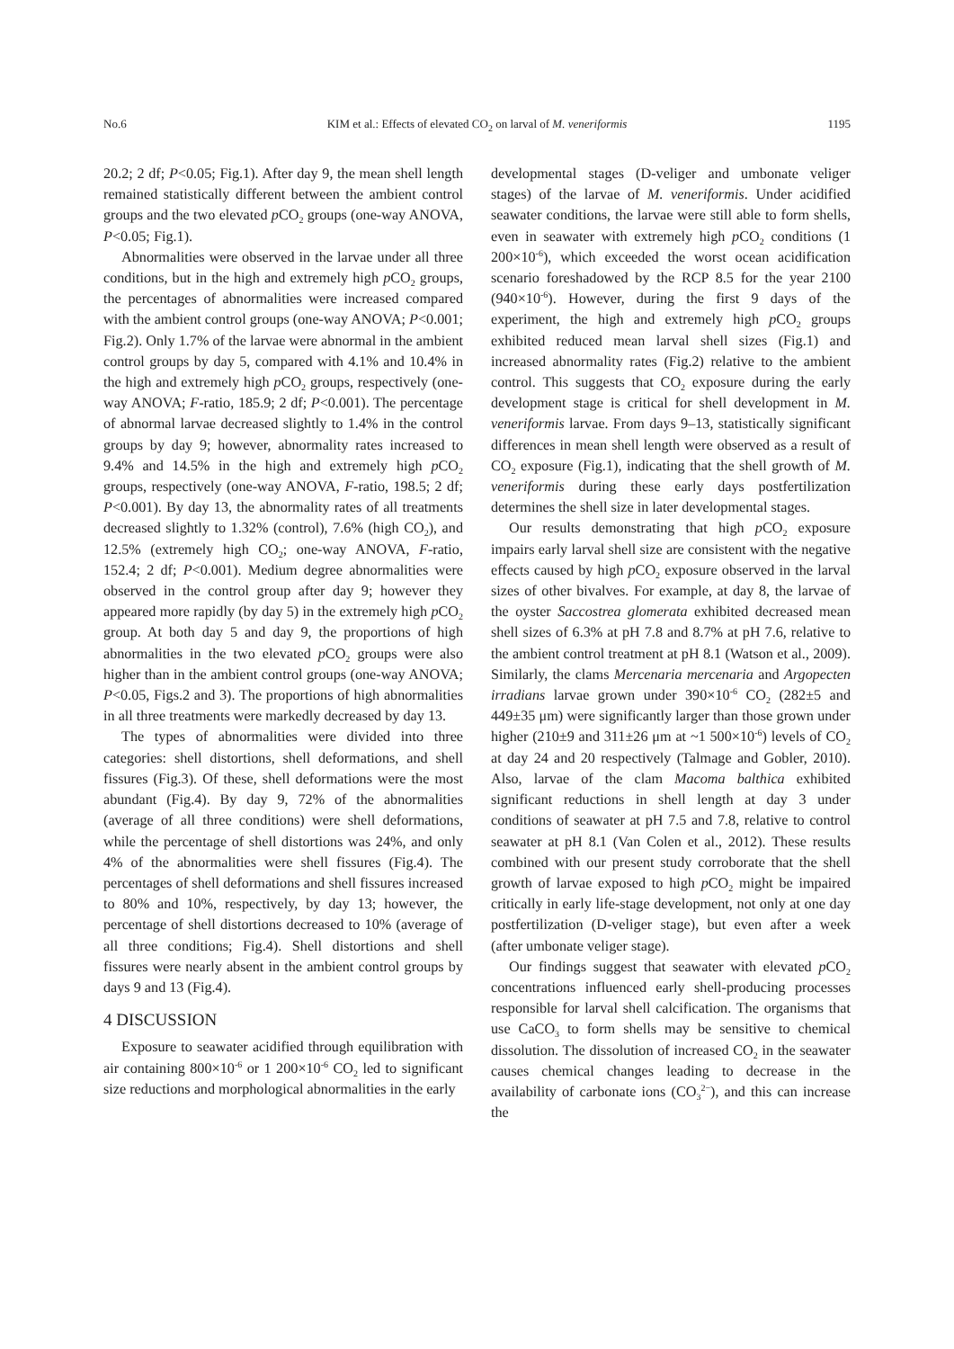No.6 KIM et al.: Effects of elevated CO<sub>2</sub> on larval of M. veneriformis 1195
20.2; 2 df; P<0.05; Fig.1). After day 9, the mean shell length remained statistically different between the ambient control groups and the two elevated p CO<sub>2</sub> groups (one-way ANOVA, P<0.05; Fig.1).
Abnormalities were observed in the larvae under all three conditions, but in the high and extremely high p CO<sub>2</sub> groups, the percentages of abnormalities were increased compared with the ambient control groups (one-way ANOVA; P<0.001; Fig.2). Only 1.7% of the larvae were abnormal in the ambient control groups by day 5, compared with 4.1% and 10.4% in the high and extremely high p CO<sub>2</sub> groups, respectively (one-way ANOVA; F-ratio, 185.9; 2 df; P<0.001). The percentage of abnormal larvae decreased slightly to 1.4% in the control groups by day 9; however, abnormality rates increased to 9.4% and 14.5% in the high and extremely high p CO<sub>2</sub> groups, respectively (one-way ANOVA, F-ratio, 198.5; 2 df; P<0.001). By day 13, the abnormality rates of all treatments decreased slightly to 1.32% (control), 7.6% (high CO<sub>2</sub>), and 12.5% (extremely high CO<sub>2</sub>; one-way ANOVA, F-ratio, 152.4; 2 df; P<0.001). Medium degree abnormalities were observed in the control group after day 9; however they appeared more rapidly (by day 5) in the extremely high p CO<sub>2</sub> group. At both day 5 and day 9, the proportions of high abnormalities in the two elevated p CO<sub>2</sub> groups were also higher than in the ambient control groups (one-way ANOVA; P<0.05, Figs.2 and 3). The proportions of high abnormalities in all three treatments were markedly decreased by day 13.
The types of abnormalities were divided into three categories: shell distortions, shell deformations, and shell fissures (Fig.3). Of these, shell deformations were the most abundant (Fig.4). By day 9, 72% of the abnormalities (average of all three conditions) were shell deformations, while the percentage of shell distortions was 24%, and only 4% of the abnormalities were shell fissures (Fig.4). The percentages of shell deformations and shell fissures increased to 80% and 10%, respectively, by day 13; however, the percentage of shell distortions decreased to 10% (average of all three conditions; Fig.4). Shell distortions and shell fissures were nearly absent in the ambient control groups by days 9 and 13 (Fig.4).
4 DISCUSSION
Exposure to seawater acidified through equilibration with air containing 800×10<sup>-6</sup> or 1 200×10<sup>-6</sup> CO<sub>2</sub> led to significant size reductions and morphological abnormalities in the early
developmental stages (D-veliger and umbonate veliger stages) of the larvae of M. veneriformis. Under acidified seawater conditions, the larvae were still able to form shells, even in seawater with extremely high p CO<sub>2</sub> conditions (1 200×10<sup>-6</sup>), which exceeded the worst ocean acidification scenario foreshadowed by the RCP 8.5 for the year 2100 (940×10<sup>-6</sup>). However, during the first 9 days of the experiment, the high and extremely high p CO<sub>2</sub> groups exhibited reduced mean larval shell sizes (Fig.1) and increased abnormality rates (Fig.2) relative to the ambient control. This suggests that CO<sub>2</sub> exposure during the early development stage is critical for shell development in M. veneriformis larvae. From days 9–13, statistically significant differences in mean shell length were observed as a result of CO<sub>2</sub> exposure (Fig.1), indicating that the shell growth of M. veneriformis during these early days postfertilization determines the shell size in later developmental stages.
Our results demonstrating that high p CO<sub>2</sub> exposure impairs early larval shell size are consistent with the negative effects caused by high p CO<sub>2</sub> exposure observed in the larval sizes of other bivalves. For example, at day 8, the larvae of the oyster Saccostrea glomerata exhibited decreased mean shell sizes of 6.3% at pH 7.8 and 8.7% at pH 7.6, relative to the ambient control treatment at pH 8.1 (Watson et al., 2009). Similarly, the clams Mercenaria mercenaria and Argopecten irradians larvae grown under 390×10<sup>-6</sup> CO<sub>2</sub> (282±5 and 449±35 μm) were significantly larger than those grown under higher (210±9 and 311±26 μm at ~1 500×10<sup>-6</sup>) levels of CO<sub>2</sub> at day 24 and 20 respectively (Talmage and Gobler, 2010). Also, larvae of the clam Macoma balthica exhibited significant reductions in shell length at day 3 under conditions of seawater at pH 7.5 and 7.8, relative to control seawater at pH 8.1 (Van Colen et al., 2012). These results combined with our present study corroborate that the shell growth of larvae exposed to high p CO<sub>2</sub> might be impaired critically in early life-stage development, not only at one day postfertilization (D-veliger stage), but even after a week (after umbonate veliger stage).
Our findings suggest that seawater with elevated p CO<sub>2</sub> concentrations influenced early shell-producing processes responsible for larval shell calcification. The organisms that use CaCO<sub>3</sub> to form shells may be sensitive to chemical dissolution. The dissolution of increased CO<sub>2</sub> in the seawater causes chemical changes leading to decrease in the availability of carbonate ions (CO<sub>3</sub><sup>2−</sup>), and this can increase the